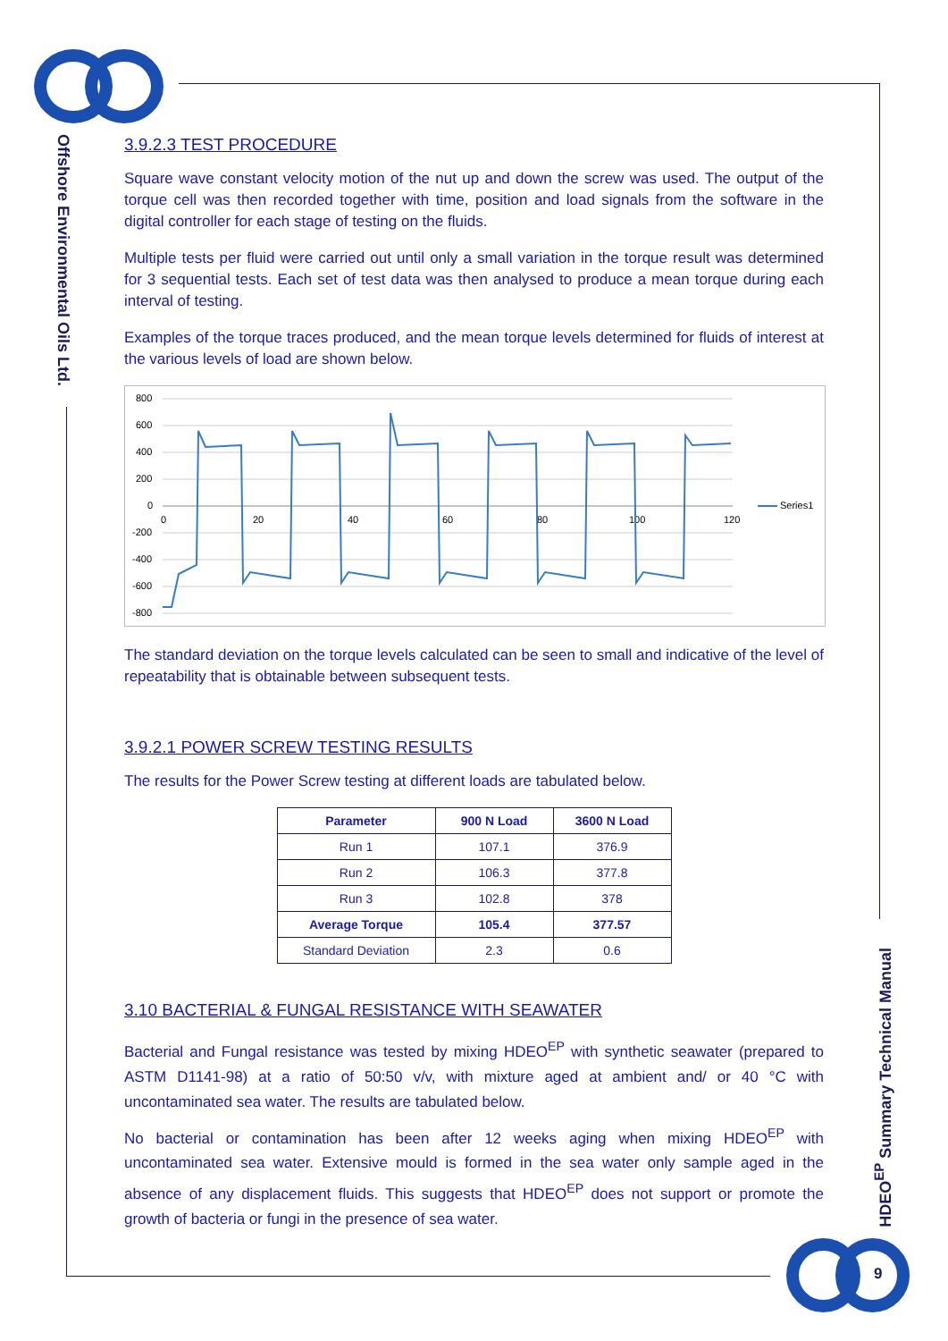Offshore Environmental Oils Ltd.
HDEO<sup>EP</sup> Summary Technical Manual
3.9.2.3 TEST PROCEDURE
Square wave constant velocity motion of the nut up and down the screw was used. The output of the torque cell was then recorded together with time, position and load signals from the software in the digital controller for each stage of testing on the fluids.
Multiple tests per fluid were carried out until only a small variation in the torque result was determined for 3 sequential tests. Each set of test data was then analysed to produce a mean torque during each interval of testing.
Examples of the torque traces produced, and the mean torque levels determined for fluids of interest at the various levels of load are shown below.
800
600
400
200
0
-200
-400
-600
-800
0
20
40
60
80
100
120
Series1
The standard deviation on the torque levels calculated can be seen to small and indicative of the level of repeatability that is obtainable between subsequent tests.
3.9.2.1 POWER SCREW TESTING RESULTS
The results for the Power Screw testing at different loads are tabulated below.
| Parameter | 900 N Load | 3600 N Load |
| --- | --- | --- |
| Run 1 | 107.1 | 376.9 |
| Run 2 | 106.3 | 377.8 |
| Run 3 | 102.8 | 378 |
| Average Torque | 105.4 | 377.57 |
| Standard Deviation | 2.3 | 0.6 |
3.10 BACTERIAL & FUNGAL RESISTANCE WITH SEAWATER
Bacterial and Fungal resistance was tested by mixing HDEO<sup>EP</sup> with synthetic seawater (prepared to ASTM D1141-98) at a ratio of 50:50 v/v, with mixture aged at ambient and/ or 40 °C with uncontaminated sea water. The results are tabulated below.
No bacterial or contamination has been after 12 weeks aging when mixing HDEO<sup>EP</sup> with uncontaminated sea water. Extensive mould is formed in the sea water only sample aged in the absence of any displacement fluids. This suggests that HDEO<sup>EP</sup> does not support or promote the growth of bacteria or fungi in the presence of sea water.
9